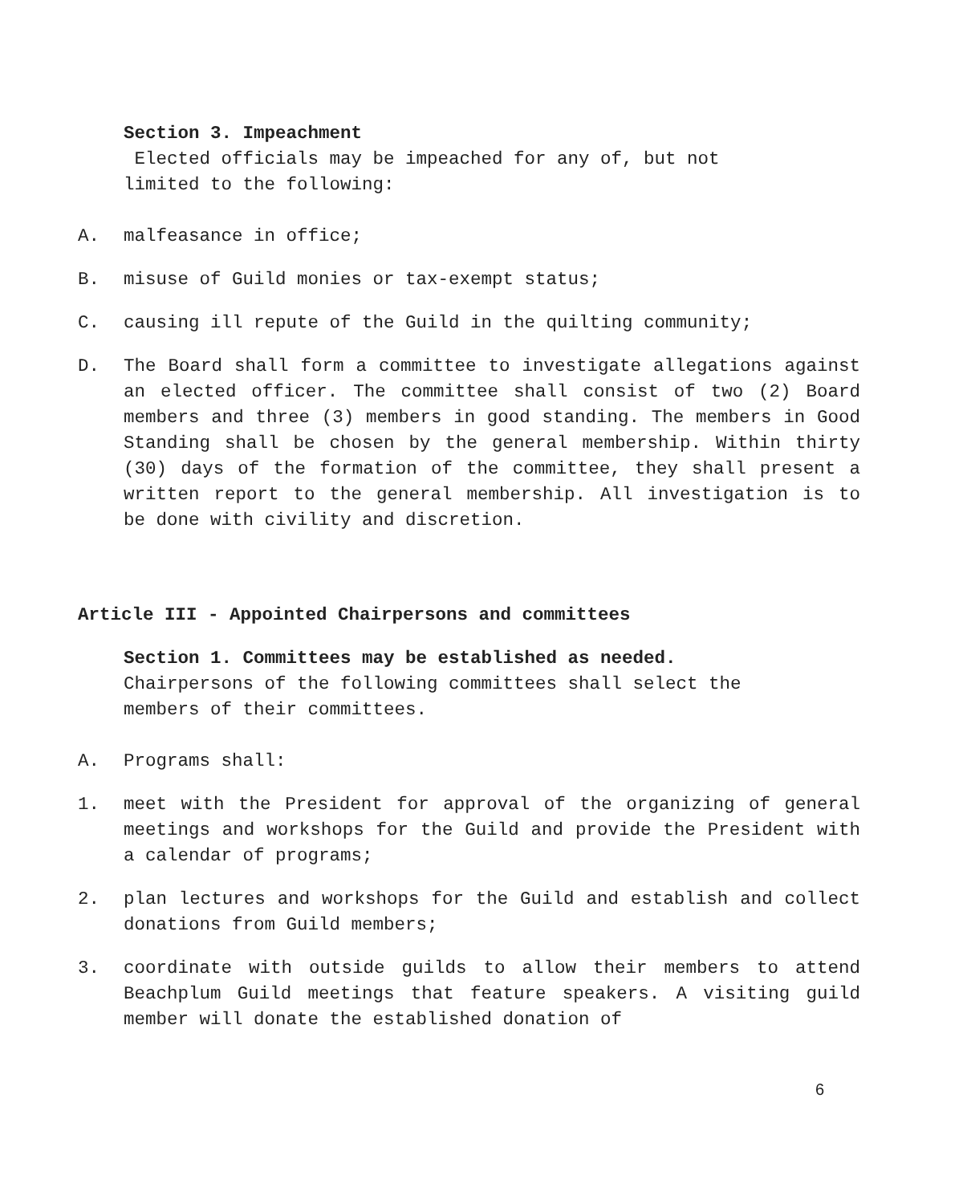Section 3. Impeachment
Elected officials may be impeached for any of, but not
limited to the following:
A. malfeasance in office;
B. misuse of Guild monies or tax-exempt status;
C. causing ill repute of the Guild in the quilting community;
D. The Board shall form a committee to investigate allegations against an elected officer. The committee shall consist of two (2) Board members and three (3) members in good standing. The members in Good Standing shall be chosen by the general membership. Within thirty (30) days of the formation of the committee, they shall present a written report to the general membership. All investigation is to be done with civility and discretion.
Article III - Appointed Chairpersons and committees
Section 1. Committees may be established as needed.
Chairpersons of the following committees shall select the
members of their committees.
A. Programs shall:
1. meet with the President for approval of the organizing of general meetings and workshops for the Guild and provide the President with a calendar of programs;
2. plan lectures and workshops for the Guild and establish and collect donations from Guild members;
3. coordinate with outside guilds to allow their members to attend Beachplum Guild meetings that feature speakers. A visiting guild member will donate the established donation of
6